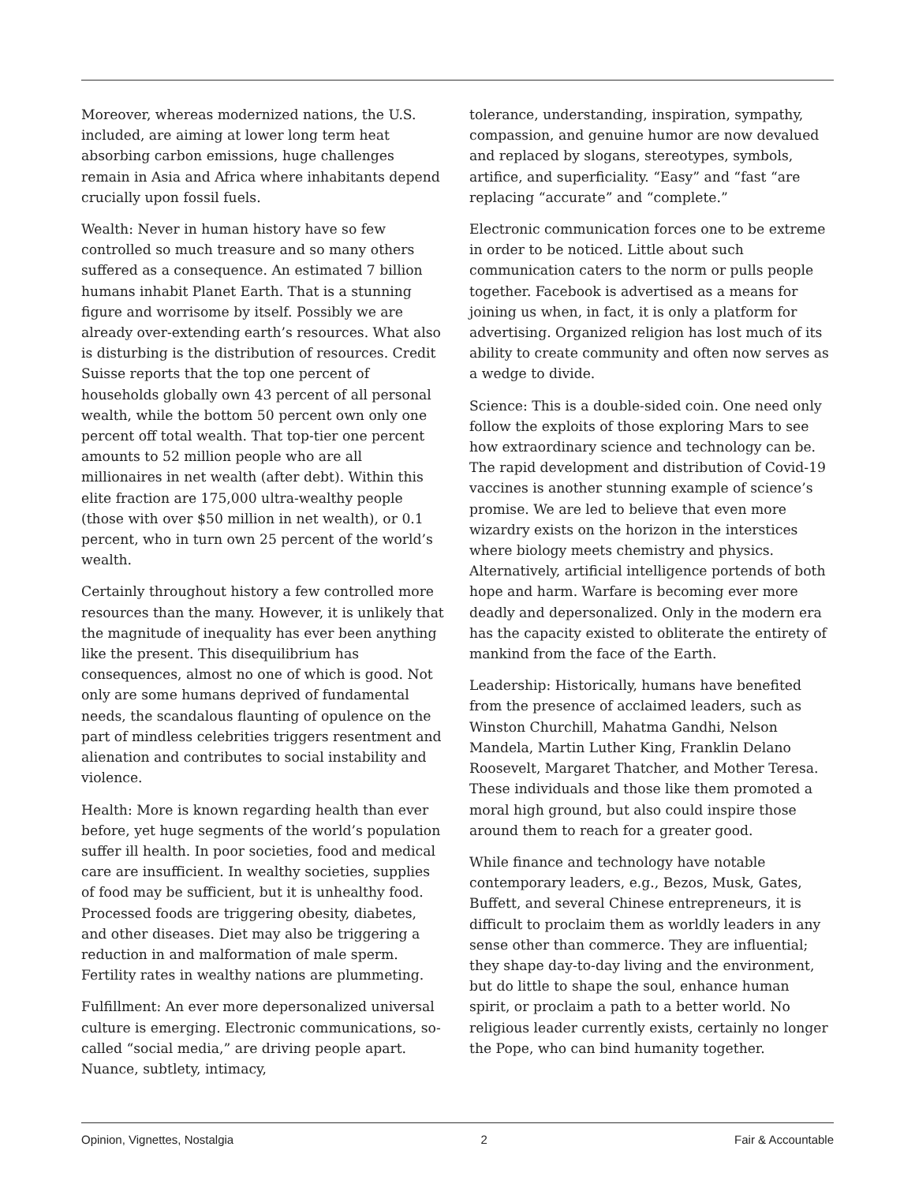Moreover, whereas modernized nations, the U.S. included, are aiming at lower long term heat absorbing carbon emissions, huge challenges remain in Asia and Africa where inhabitants depend crucially upon fossil fuels.
Wealth: Never in human history have so few controlled so much treasure and so many others suffered as a consequence. An estimated 7 billion humans inhabit Planet Earth. That is a stunning figure and worrisome by itself. Possibly we are already over-extending earth’s resources. What also is disturbing is the distribution of resources. Credit Suisse reports that the top one percent of households globally own 43 percent of all personal wealth, while the bottom 50 percent own only one percent off total wealth. That top-tier one percent amounts to 52 million people who are all millionaires in net wealth (after debt). Within this elite fraction are 175,000 ultra-wealthy people (those with over $50 million in net wealth), or 0.1 percent, who in turn own 25 percent of the world’s wealth.
Certainly throughout history a few controlled more resources than the many. However, it is unlikely that the magnitude of inequality has ever been anything like the present. This disequilibrium has consequences, almost no one of which is good. Not only are some humans deprived of fundamental needs, the scandalous flaunting of opulence on the part of mindless celebrities triggers resentment and alienation and contributes to social instability and violence.
Health: More is known regarding health than ever before, yet huge segments of the world’s population suffer ill health. In poor societies, food and medical care are insufficient. In wealthy societies, supplies of food may be sufficient, but it is unhealthy food. Processed foods are triggering obesity, diabetes, and other diseases. Diet may also be triggering a reduction in and malformation of male sperm. Fertility rates in wealthy nations are plummeting.
Fulfillment: An ever more depersonalized universal culture is emerging. Electronic communications, so-called “social media,” are driving people apart. Nuance, subtlety, intimacy,
tolerance, understanding, inspiration, sympathy, compassion, and genuine humor are now devalued and replaced by slogans, stereotypes, symbols, artifice, and superficiality. “Easy” and “fast “are replacing “accurate” and “complete.”
Electronic communication forces one to be extreme in order to be noticed. Little about such communication caters to the norm or pulls people together. Facebook is advertised as a means for joining us when, in fact, it is only a platform for advertising. Organized religion has lost much of its ability to create community and often now serves as a wedge to divide.
Science: This is a double-sided coin. One need only follow the exploits of those exploring Mars to see how extraordinary science and technology can be. The rapid development and distribution of Covid-19 vaccines is another stunning example of science’s promise. We are led to believe that even more wizardry exists on the horizon in the interstices where biology meets chemistry and physics. Alternatively, artificial intelligence portends of both hope and harm. Warfare is becoming ever more deadly and depersonalized. Only in the modern era has the capacity existed to obliterate the entirety of mankind from the face of the Earth.
Leadership: Historically, humans have benefited from the presence of acclaimed leaders, such as Winston Churchill, Mahatma Gandhi, Nelson Mandela, Martin Luther King, Franklin Delano Roosevelt, Margaret Thatcher, and Mother Teresa. These individuals and those like them promoted a moral high ground, but also could inspire those around them to reach for a greater good.
While finance and technology have notable contemporary leaders, e.g., Bezos, Musk, Gates, Buffett, and several Chinese entrepreneurs, it is difficult to proclaim them as worldly leaders in any sense other than commerce. They are influential; they shape day-to-day living and the environment, but do little to shape the soul, enhance human spirit, or proclaim a path to a better world. No religious leader currently exists, certainly no longer the Pope, who can bind humanity together.
Opinion, Vignettes, Nostalgia 2 Fair & Accountable